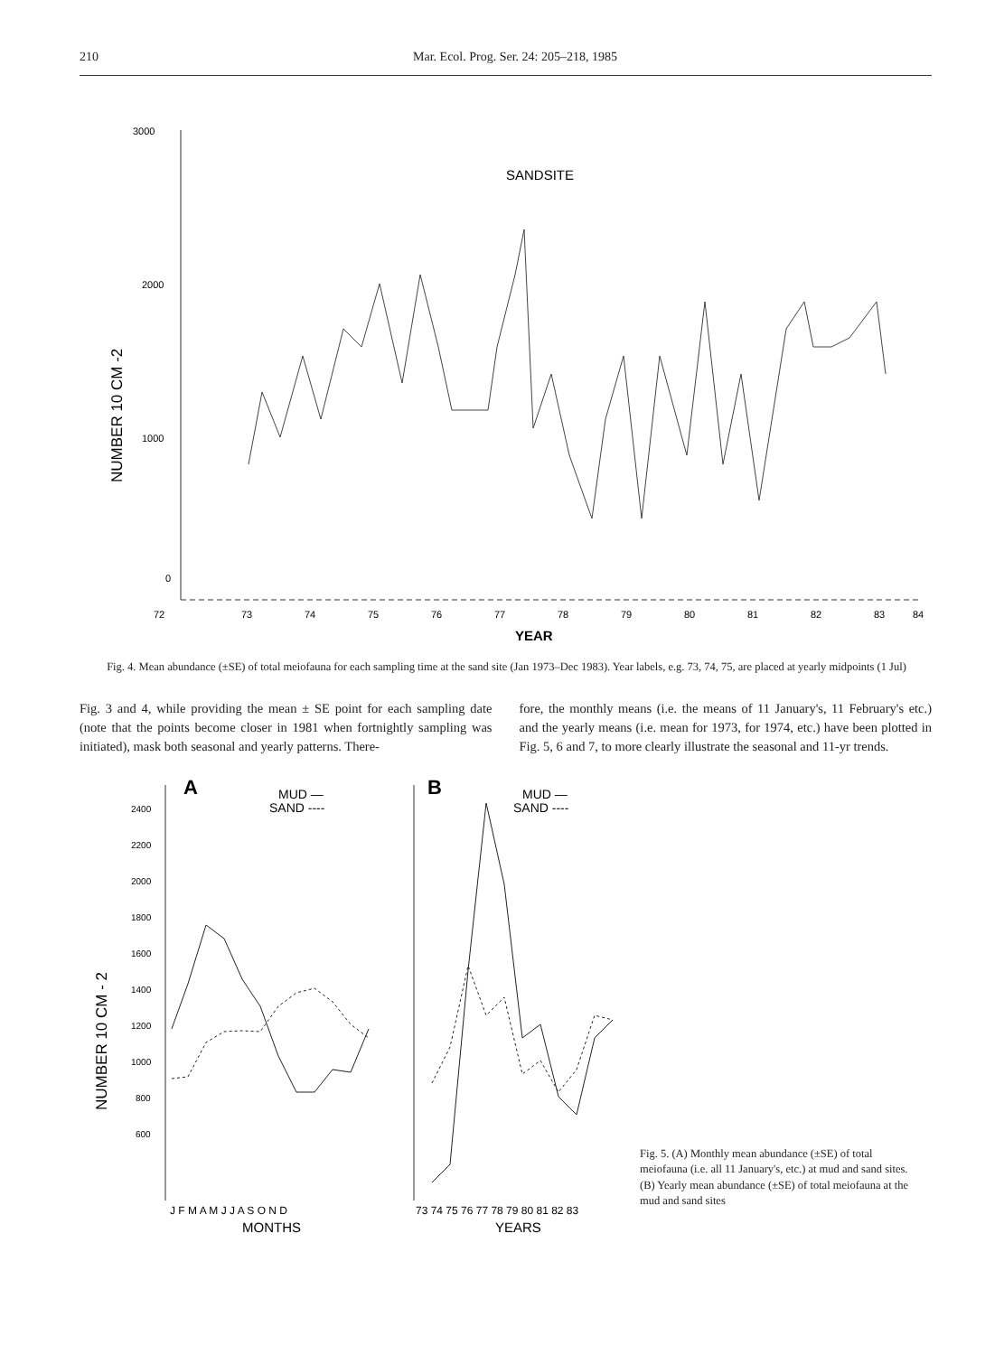210 Mar. Ecol. Prog. Ser. 24: 205–218, 1985
3000
2000
1000
0
NUMBER 10 CM -2
SANDSITE
72
73
74
75
76
77
78
79
80
81
82
83
84
YEAR
Fig. 4. Mean abundance (±SE) of total meiofauna for each sampling time at the sand site (Jan 1973–Dec 1983). Year labels, e.g. 73, 74, 75, are placed at yearly midpoints (1 Jul)
Fig. 3 and 4, while providing the mean ± SE point for each sampling date (note that the points become closer in 1981 when fortnightly sampling was initiated), mask both seasonal and yearly patterns. There-
fore, the monthly means (i.e. the means of 11 January's, 11 February's etc.) and the yearly means (i.e. mean for 1973, for 1974, etc.) have been plotted in Fig. 5, 6 and 7, to more clearly illustrate the seasonal and 11-yr trends.
NUMBER 10 CM - 2
2400
2200
2000
1800
1600
1400
1200
1000
800
600
A
MUD —
SAND ----
J F M A M J J A S O N D
MONTHS
B
MUD —
SAND ----
73 74 75 76 77 78 79 80 81 82 83
YEARS
Fig. 5. (A) Monthly mean abundance (±SE) of total meiofauna (i.e. all 11 January's, etc.) at mud and sand sites. (B) Yearly mean abundance (±SE) of total meiofauna at the mud and sand sites